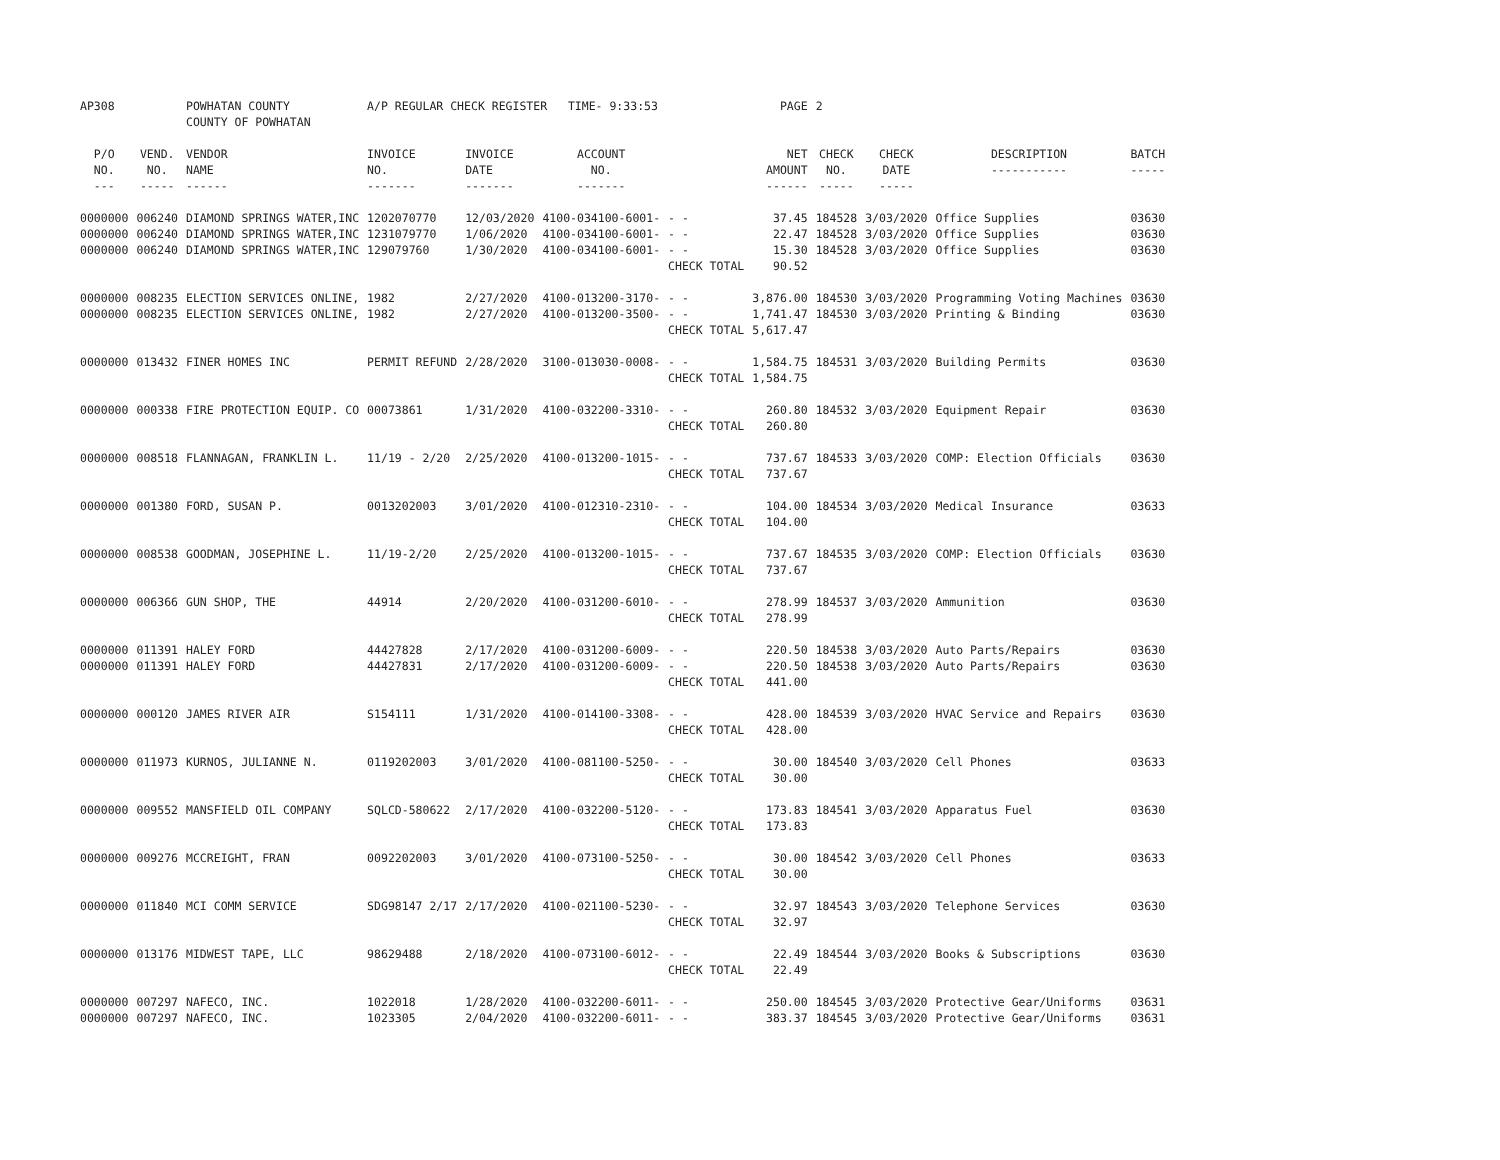| AP308 | | POWHATAN COUNTY COUNTY OF POWHATAN | A/P REGULAR CHECK REGISTER TIME- 9:33:53 | | | | PAGE | 2 | | | |
| P/O NO. --- | VEND. NO. ----- | VENDOR NAME ------ | INVOICE NO. ------- | INVOICE DATE ------- | ACCOUNT NO. ------- | | NET AMOUNT ------ | CHECK NO. ----- | CHECK DATE ----- | DESCRIPTION ----------- | BATCH ----- |
| 0000000 | 006240 | DIAMOND SPRINGS WATER,INC | 1202070770 | 12/03/2020 | 4100-034100-6001- | - - | 37.45 | 184528 | 3/03/2020 | Office Supplies | 03630 |
| 0000000 | 006240 | DIAMOND SPRINGS WATER,INC | 1231079770 | 1/06/2020 | 4100-034100-6001- | - - | 22.47 | 184528 | 3/03/2020 | Office Supplies | 03630 |
| 0000000 | 006240 | DIAMOND SPRINGS WATER,INC | 129079760 | 1/30/2020 | 4100-034100-6001- | - - | 15.30 | 184528 | 3/03/2020 | Office Supplies | 03630 |
| | | | | | | CHECK TOTAL | 90.52 | | | | |
| 0000000 | 008235 | ELECTION SERVICES ONLINE, | 1982 | 2/27/2020 | 4100-013200-3170- | - - | 3,876.00 | 184530 | 3/03/2020 | Programming Voting Machines | 03630 |
| 0000000 | 008235 | ELECTION SERVICES ONLINE, | 1982 | 2/27/2020 | 4100-013200-3500- | - - | 1,741.47 | 184530 | 3/03/2020 | Printing & Binding | 03630 |
| | | | | | | CHECK TOTAL | 5,617.47 | | | | |
| 0000000 | 013432 | FINER HOMES INC | PERMIT REFUND | 2/28/2020 | 3100-013030-0008- | - - | 1,584.75 | 184531 | 3/03/2020 | Building Permits | 03630 |
| | | | | | | CHECK TOTAL | 1,584.75 | | | | |
| 0000000 | 000338 | FIRE PROTECTION EQUIP. CO | 00073861 | 1/31/2020 | 4100-032200-3310- | - - | 260.80 | 184532 | 3/03/2020 | Equipment Repair | 03630 |
| | | | | | | CHECK TOTAL | 260.80 | | | | |
| 0000000 | 008518 | FLANNAGAN, FRANKLIN L. | 11/19 - 2/20 | 2/25/2020 | 4100-013200-1015- | - - | 737.67 | 184533 | 3/03/2020 | COMP: Election Officials | 03630 |
| | | | | | | CHECK TOTAL | 737.67 | | | | |
| 0000000 | 001380 | FORD, SUSAN P. | 0013202003 | 3/01/2020 | 4100-012310-2310- | - - | 104.00 | 184534 | 3/03/2020 | Medical Insurance | 03633 |
| | | | | | | CHECK TOTAL | 104.00 | | | | |
| 0000000 | 008538 | GOODMAN, JOSEPHINE L. | 11/19-2/20 | 2/25/2020 | 4100-013200-1015- | - - | 737.67 | 184535 | 3/03/2020 | COMP: Election Officials | 03630 |
| | | | | | | CHECK TOTAL | 737.67 | | | | |
| 0000000 | 006366 | GUN SHOP, THE | 44914 | 2/20/2020 | 4100-031200-6010- | - - | 278.99 | 184537 | 3/03/2020 | Ammunition | 03630 |
| | | | | | | CHECK TOTAL | 278.99 | | | | |
| 0000000 | 011391 | HALEY FORD | 44427828 | 2/17/2020 | 4100-031200-6009- | - - | 220.50 | 184538 | 3/03/2020 | Auto Parts/Repairs | 03630 |
| 0000000 | 011391 | HALEY FORD | 44427831 | 2/17/2020 | 4100-031200-6009- | - - | 220.50 | 184538 | 3/03/2020 | Auto Parts/Repairs | 03630 |
| | | | | | | CHECK TOTAL | 441.00 | | | | |
| 0000000 | 000120 | JAMES RIVER AIR | S154111 | 1/31/2020 | 4100-014100-3308- | - - | 428.00 | 184539 | 3/03/2020 | HVAC Service and Repairs | 03630 |
| | | | | | | CHECK TOTAL | 428.00 | | | | |
| 0000000 | 011973 | KURNOS, JULIANNE N. | 0119202003 | 3/01/2020 | 4100-081100-5250- | - - | 30.00 | 184540 | 3/03/2020 | Cell Phones | 03633 |
| | | | | | | CHECK TOTAL | 30.00 | | | | |
| 0000000 | 009552 | MANSFIELD OIL COMPANY | SQLCD-580622 | 2/17/2020 | 4100-032200-5120- | - - | 173.83 | 184541 | 3/03/2020 | Apparatus Fuel | 03630 |
| | | | | | | CHECK TOTAL | 173.83 | | | | |
| 0000000 | 009276 | MCCREIGHT, FRAN | 0092202003 | 3/01/2020 | 4100-073100-5250- | - - | 30.00 | 184542 | 3/03/2020 | Cell Phones | 03633 |
| | | | | | | CHECK TOTAL | 30.00 | | | | |
| 0000000 | 011840 | MCI COMM SERVICE | SDG98147 2/17 | 2/17/2020 | 4100-021100-5230- | - - | 32.97 | 184543 | 3/03/2020 | Telephone Services | 03630 |
| | | | | | | CHECK TOTAL | 32.97 | | | | |
| 0000000 | 013176 | MIDWEST TAPE, LLC | 98629488 | 2/18/2020 | 4100-073100-6012- | - - | 22.49 | 184544 | 3/03/2020 | Books & Subscriptions | 03630 |
| | | | | | | CHECK TOTAL | 22.49 | | | | |
| 0000000 | 007297 | NAFECO, INC. | 1022018 | 1/28/2020 | 4100-032200-6011- | - - | 250.00 | 184545 | 3/03/2020 | Protective Gear/Uniforms | 03631 |
| 0000000 | 007297 | NAFECO, INC. | 1023305 | 2/04/2020 | 4100-032200-6011- | - - | 383.37 | 184545 | 3/03/2020 | Protective Gear/Uniforms | 03631 |